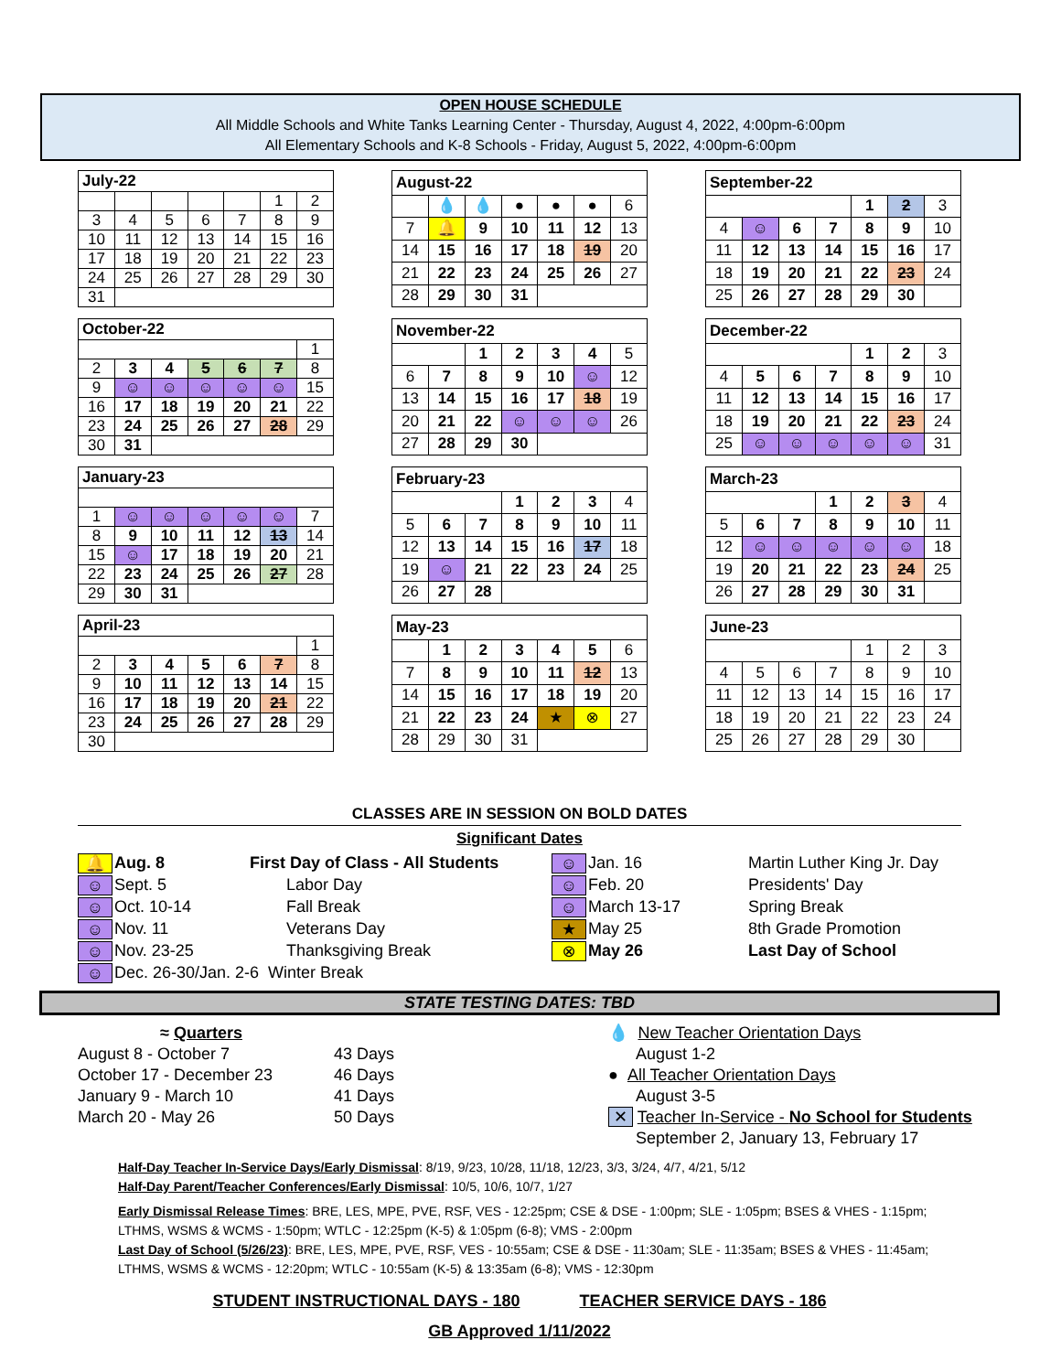OPEN HOUSE SCHEDULE
All Middle Schools and White Tanks Learning Center - Thursday, August 4, 2022, 4:00pm-6:00pm
All Elementary Schools and K-8 Schools - Friday, August 5, 2022, 4:00pm-6:00pm
| July-22 | | | | | | |
| --- | --- | --- | --- | --- | --- | --- |
| | | | | | 1 | 2 |
| 3 | 4 | 5 | 6 | 7 | 8 | 9 |
| 10 | 11 | 12 | 13 | 14 | 15 | 16 |
| 17 | 18 | 19 | 20 | 21 | 22 | 23 |
| 24 | 25 | 26 | 27 | 28 | 29 | 30 |
| 31 | | | | | | |
| August-22 | | | | | | |
| --- | --- | --- | --- | --- | --- | --- |
| | 💧 | 💧 | ● | ● | ● | 6 |
| 7 | 🔔 | 9 | 10 | 11 | 12 | 13 |
| 14 | 15 | 16 | 17 | 18 | 19 | 20 |
| 21 | 22 | 23 | 24 | 25 | 26 | 27 |
| 28 | 29 | 30 | 31 | | | |
| September-22 | | | | | | |
| --- | --- | --- | --- | --- | --- | --- |
| | | | | 1 | 2 | 3 |
| 4 | ☺ | 6 | 7 | 8 | 9 | 10 |
| 11 | 12 | 13 | 14 | 15 | 16 | 17 |
| 18 | 19 | 20 | 21 | 22 | 23 | 24 |
| 25 | 26 | 27 | 28 | 29 | 30 | |
| October-22 | | | | | | |
| --- | --- | --- | --- | --- | --- | --- |
| | | | | | | 1 |
| 2 | 3 | 4 | 5 | 6 | 7 | 8 |
| 9 | ☺ | ☺ | ☺ | ☺ | ☺ | 15 |
| 16 | 17 | 18 | 19 | 20 | 21 | 22 |
| 23 | 24 | 25 | 26 | 27 | 28 | 29 |
| 30 | 31 | | | | | |
| November-22 | | | | | | |
| --- | --- | --- | --- | --- | --- | --- |
| | | 1 | 2 | 3 | 4 | 5 |
| 6 | 7 | 8 | 9 | 10 | ☺ | 12 |
| 13 | 14 | 15 | 16 | 17 | 18 | 19 |
| 20 | 21 | 22 | ☺ | ☺ | ☺ | 26 |
| 27 | 28 | 29 | 30 | | | |
| December-22 | | | | | | |
| --- | --- | --- | --- | --- | --- | --- |
| | | | | 1 | 2 | 3 |
| 4 | 5 | 6 | 7 | 8 | 9 | 10 |
| 11 | 12 | 13 | 14 | 15 | 16 | 17 |
| 18 | 19 | 20 | 21 | 22 | 23 | 24 |
| 25 | ☺ | ☺ | ☺ | ☺ | ☺ | 31 |
| January-23 | | | | | | |
| --- | --- | --- | --- | --- | --- | --- |
| 1 | ☺ | ☺ | ☺ | ☺ | ☺ | 7 |
| 8 | 9 | 10 | 11 | 12 | 13 | 14 |
| 15 | ☺ | 17 | 18 | 19 | 20 | 21 |
| 22 | 23 | 24 | 25 | 26 | 27 | 28 |
| 29 | 30 | 31 | | | | |
| February-23 | | | | | | |
| --- | --- | --- | --- | --- | --- | --- |
| | | | 1 | 2 | 3 | 4 |
| 5 | 6 | 7 | 8 | 9 | 10 | 11 |
| 12 | 13 | 14 | 15 | 16 | 17 | 18 |
| 19 | ☺ | 21 | 22 | 23 | 24 | 25 |
| 26 | 27 | 28 | | | | |
| March-23 | | | | | | |
| --- | --- | --- | --- | --- | --- | --- |
| | | | 1 | 2 | 3 | 4 |
| 5 | 6 | 7 | 8 | 9 | 10 | 11 |
| 12 | ☺ | ☺ | ☺ | ☺ | ☺ | 18 |
| 19 | 20 | 21 | 22 | 23 | 24 | 25 |
| 26 | 27 | 28 | 29 | 30 | 31 | |
| April-23 | | | | | | |
| --- | --- | --- | --- | --- | --- | --- |
| | | | | | | 1 |
| 2 | 3 | 4 | 5 | 6 | 7 | 8 |
| 9 | 10 | 11 | 12 | 13 | 14 | 15 |
| 16 | 17 | 18 | 19 | 20 | 21 | 22 |
| 23 | 24 | 25 | 26 | 27 | 28 | 29 |
| 30 | | | | | | |
| May-23 | | | | | | |
| --- | --- | --- | --- | --- | --- | --- |
| | 1 | 2 | 3 | 4 | 5 | 6 |
| 7 | 8 | 9 | 10 | 11 | 12 | 13 |
| 14 | 15 | 16 | 17 | 18 | 19 | 20 |
| 21 | 22 | 23 | 24 | ★ | ⊗ | 27 |
| 28 | 29 | 30 | 31 | | | |
| June-23 | | | | | | |
| --- | --- | --- | --- | --- | --- | --- |
| | | | | 1 | 2 | 3 |
| 4 | 5 | 6 | 7 | 8 | 9 | 10 |
| 11 | 12 | 13 | 14 | 15 | 16 | 17 |
| 18 | 19 | 20 | 21 | 22 | 23 | 24 |
| 25 | 26 | 27 | 28 | 29 | 30 | |
CLASSES ARE IN SESSION ON BOLD DATES
Significant Dates
🔔
Aug. 8
First Day of Class - All Students
☺
Jan. 16
Martin Luther King Jr. Day
☺
Sept. 5
Labor Day
☺
Feb. 20
Presidents' Day
☺
Oct. 10-14
Fall Break
☺
March 13-17
Spring Break
☺
Nov. 11
Veterans Day
★
May 25
8th Grade Promotion
☺
Nov. 23-25
Thanksgiving Break
⊗
May 26
Last Day of School
☺
Dec. 26-30/Jan. 2-6 Winter Break
STATE TESTING DATES: TBD
≈ Quarters
August 8 - October 7
October 17 - December 23
January 9 - March 10
March 20 - May 26
43 Days
46 Days
41 Days
50 Days
💧 New Teacher Orientation Days
August 1-2
● All Teacher Orientation Days
August 3-5
✕ Teacher In-Service - No School for Students
September 2, January 13, February 17
Half-Day Teacher In-Service Days/Early Dismissal: 8/19, 9/23, 10/28, 11/18, 12/23, 3/3, 3/24, 4/7, 4/21, 5/12
Half-Day Parent/Teacher Conferences/Early Dismissal: 10/5, 10/6, 10/7, 1/27
Early Dismissal Release Times: BRE, LES, MPE, PVE, RSF, VES - 12:25pm; CSE & DSE - 1:00pm; SLE - 1:05pm; BSES & VHES - 1:15pm; LTHMS, WSMS & WCMS - 1:50pm; WTLC - 12:25pm (K-5) & 1:05pm (6-8); VMS - 2:00pm
Last Day of School (5/26/23): BRE, LES, MPE, PVE, RSF, VES - 10:55am; CSE & DSE - 11:30am; SLE - 11:35am; BSES & VHES - 11:45am; LTHMS, WSMS & WCMS - 12:20pm; WTLC - 10:55am (K-5) & 13:35am (6-8); VMS - 12:30pm
STUDENT INSTRUCTIONAL DAYS - 180 TEACHER SERVICE DAYS - 186
GB Approved 1/11/2022